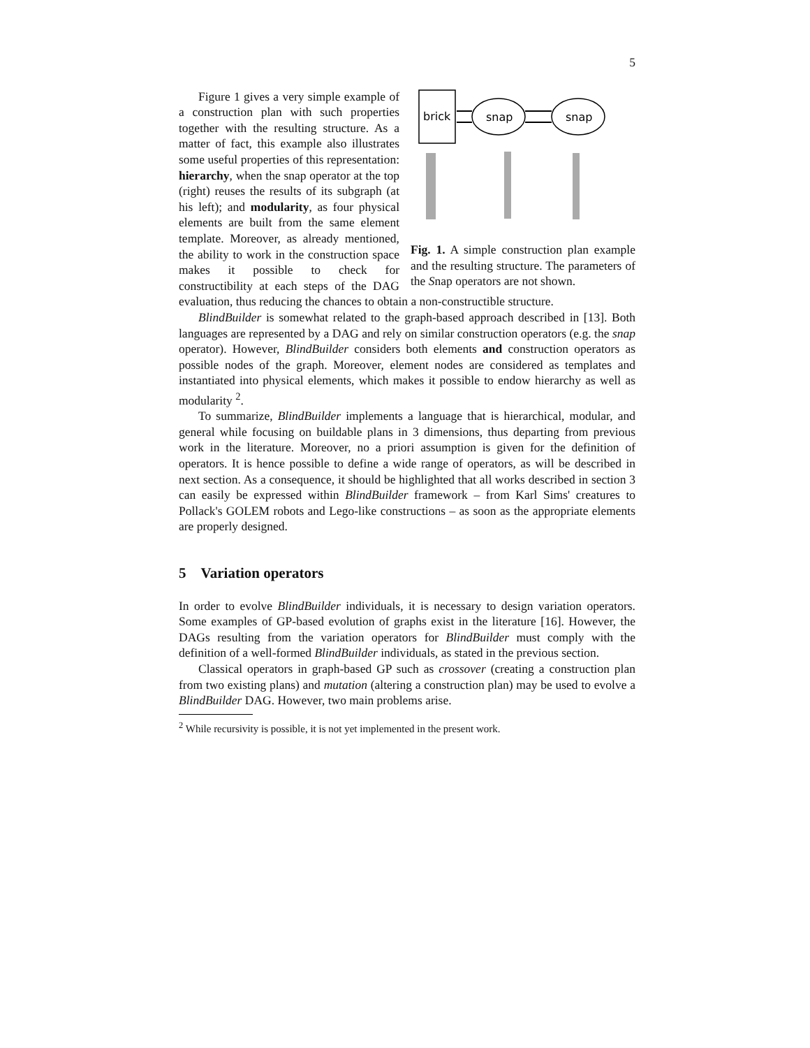5
brick
snap
snap
Fig. 1. A simple construction plan example and the resulting structure. The parameters of the Snap operators are not shown.
Figure 1 gives a very simple example of a construction plan with such properties together with the resulting structure. As a matter of fact, this example also illustrates some useful properties of this representation: hierarchy, when the snap operator at the top (right) reuses the results of its subgraph (at his left); and modularity, as four physical elements are built from the same element template. Moreover, as already mentioned, the ability to work in the construction space makes it possible to check for constructibility at each steps of the DAG evaluation, thus reducing the chances to obtain a non-constructible structure.
BlindBuilder is somewhat related to the graph-based approach described in [13]. Both languages are represented by a DAG and rely on similar construction operators (e.g. the snap operator). However, BlindBuilder considers both elements and construction operators as possible nodes of the graph. Moreover, element nodes are considered as templates and instantiated into physical elements, which makes it possible to endow hierarchy as well as modularity <sup>2</sup>.
To summarize, BlindBuilder implements a language that is hierarchical, modular, and general while focusing on buildable plans in 3 dimensions, thus departing from previous work in the literature. Moreover, no a priori assumption is given for the definition of operators. It is hence possible to define a wide range of operators, as will be described in next section. As a consequence, it should be highlighted that all works described in section 3 can easily be expressed within BlindBuilder framework – from Karl Sims' creatures to Pollack's GOLEM robots and Lego-like constructions – as soon as the appropriate elements are properly designed.
5 Variation operators
In order to evolve BlindBuilder individuals, it is necessary to design variation operators. Some examples of GP-based evolution of graphs exist in the literature [16]. However, the DAGs resulting from the variation operators for BlindBuilder must comply with the definition of a well-formed BlindBuilder individuals, as stated in the previous section.
Classical operators in graph-based GP such as crossover (creating a construction plan from two existing plans) and mutation (altering a construction plan) may be used to evolve a BlindBuilder DAG. However, two main problems arise.
<sup>2</sup> While recursivity is possible, it is not yet implemented in the present work.